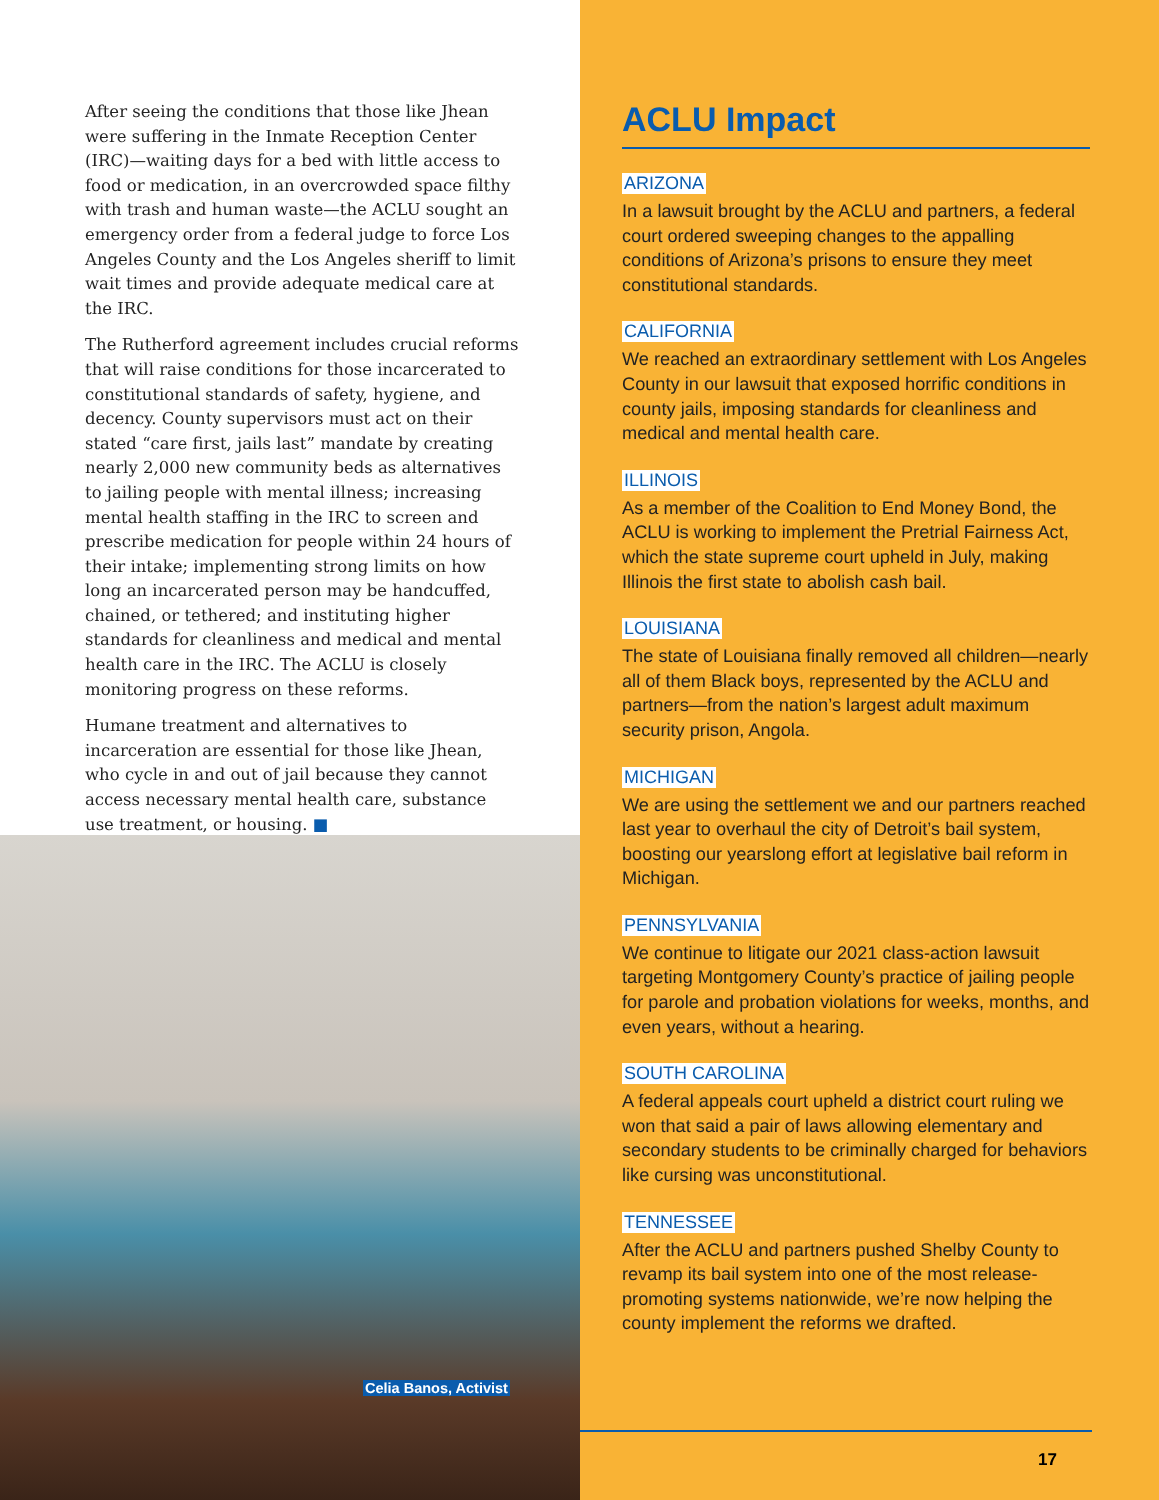After seeing the conditions that those like Jhean were suffering in the Inmate Reception Center (IRC)—waiting days for a bed with little access to food or medication, in an overcrowded space filthy with trash and human waste—the ACLU sought an emergency order from a federal judge to force Los Angeles County and the Los Angeles sheriff to limit wait times and provide adequate medical care at the IRC.
The Rutherford agreement includes crucial reforms that will raise conditions for those incarcerated to constitutional standards of safety, hygiene, and decency. County supervisors must act on their stated “care first, jails last” mandate by creating nearly 2,000 new community beds as alternatives to jailing people with mental illness; increasing mental health staffing in the IRC to screen and prescribe medication for people within 24 hours of their intake; implementing strong limits on how long an incarcerated person may be handcuffed, chained, or tethered; and instituting higher standards for cleanliness and medical and mental health care in the IRC. The ACLU is closely monitoring progress on these reforms.
Humane treatment and alternatives to incarceration are essential for those like Jhean, who cycle in and out of jail because they cannot access necessary mental health care, substance use treatment, or housing. ■
Celia Banos, Activist
ACLU Impact
ARIZONA
In a lawsuit brought by the ACLU and partners, a federal court ordered sweeping changes to the appalling conditions of Arizona’s prisons to ensure they meet constitutional standards.
CALIFORNIA
We reached an extraordinary settlement with Los Angeles County in our lawsuit that exposed horrific conditions in county jails, imposing standards for cleanliness and medical and mental health care.
ILLINOIS
As a member of the Coalition to End Money Bond, the ACLU is working to implement the Pretrial Fairness Act, which the state supreme court upheld in July, making Illinois the first state to abolish cash bail.
LOUISIANA
The state of Louisiana finally removed all children—nearly all of them Black boys, represented by the ACLU and partners—from the nation’s largest adult maximum security prison, Angola.
MICHIGAN
We are using the settlement we and our partners reached last year to overhaul the city of Detroit’s bail system, boosting our yearslong effort at legislative bail reform in Michigan.
PENNSYLVANIA
We continue to litigate our 2021 class-action lawsuit targeting Montgomery County’s practice of jailing people for parole and probation violations for weeks, months, and even years, without a hearing.
SOUTH CAROLINA
A federal appeals court upheld a district court ruling we won that said a pair of laws allowing elementary and secondary students to be criminally charged for behaviors like cursing was unconstitutional.
TENNESSEE
After the ACLU and partners pushed Shelby County to revamp its bail system into one of the most release-promoting systems nationwide, we’re now helping the county implement the reforms we drafted.
17